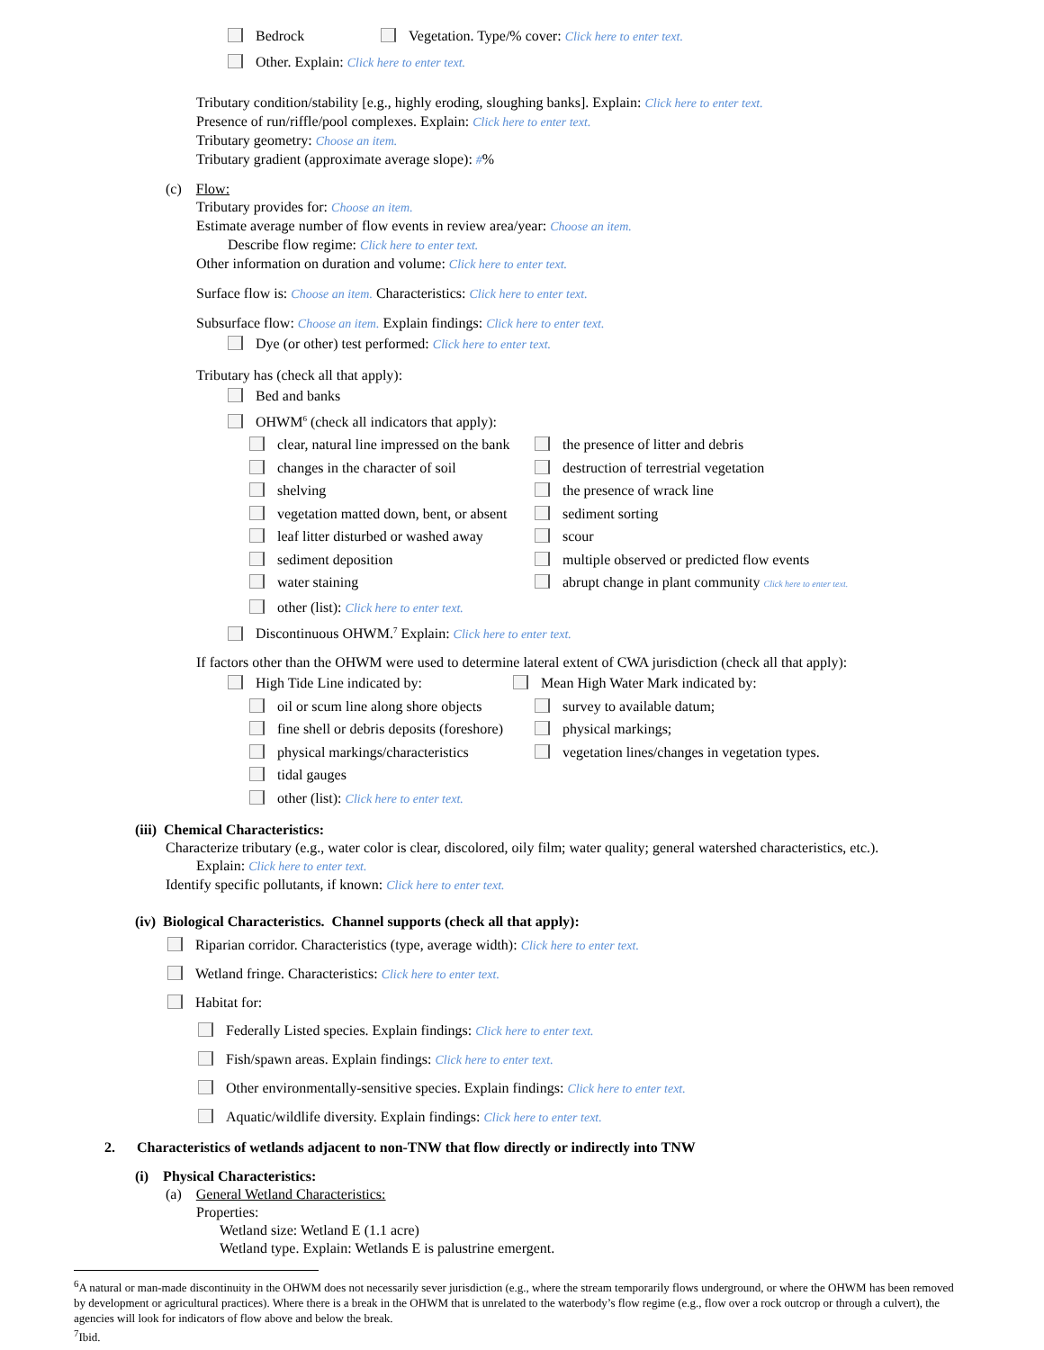Bedrock Vegetation. Type/% cover: Click here to enter text.
Other. Explain: Click here to enter text.
Tributary condition/stability [e.g., highly eroding, sloughing banks]. Explain: Click here to enter text.
Presence of run/riffle/pool complexes. Explain: Click here to enter text.
Tributary geometry: Choose an item.
Tributary gradient (approximate average slope): #%
(c) Flow:
Tributary provides for: Choose an item.
Estimate average number of flow events in review area/year: Choose an item.
Describe flow regime: Click here to enter text.
Other information on duration and volume: Click here to enter text.
Surface flow is: Choose an item. Characteristics: Click here to enter text.
Subsurface flow: Choose an item. Explain findings: Click here to enter text.
Dye (or other) test performed: Click here to enter text.
Tributary has (check all that apply):
Bed and banks
OHWM<sup>6</sup> (check all indicators that apply):
clear, natural line impressed on the bank the presence of litter and debris
changes in the character of soil destruction of terrestrial vegetation
shelving the presence of wrack line
vegetation matted down, bent, or absent sediment sorting
leaf litter disturbed or washed away scour
sediment deposition multiple observed or predicted flow events
water staining abrupt change in plant community Click here to enter text.
other (list): Click here to enter text.
Discontinuous OHWM.<sup>7</sup> Explain: Click here to enter text.
If factors other than the OHWM were used to determine lateral extent of CWA jurisdiction (check all that apply):
High Tide Line indicated by: Mean High Water Mark indicated by:
oil or scum line along shore objects survey to available datum;
fine shell or debris deposits (foreshore) physical markings;
physical markings/characteristics vegetation lines/changes in vegetation types.
tidal gauges
other (list): Click here to enter text.
(iii) Chemical Characteristics:
Characterize tributary (e.g., water color is clear, discolored, oily film; water quality; general watershed characteristics, etc.).
Explain: Click here to enter text.
Identify specific pollutants, if known: Click here to enter text.
(iv) Biological Characteristics. Channel supports (check all that apply):
Riparian corridor. Characteristics (type, average width): Click here to enter text.
Wetland fringe. Characteristics: Click here to enter text.
Habitat for:
Federally Listed species. Explain findings: Click here to enter text.
Fish/spawn areas. Explain findings: Click here to enter text.
Other environmentally-sensitive species. Explain findings: Click here to enter text.
Aquatic/wildlife diversity. Explain findings: Click here to enter text.
2. Characteristics of wetlands adjacent to non-TNW that flow directly or indirectly into TNW
(i) Physical Characteristics:
(a) General Wetland Characteristics:
Properties:
Wetland size: Wetland E (1.1 acre)
Wetland type. Explain: Wetlands E is palustrine emergent.
<sup>6</sup> A natural or man-made discontinuity in the OHWM does not necessarily sever jurisdiction (e.g., where the stream temporarily flows underground, or where the OHWM has been removed by development or agricultural practices). Where there is a break in the OHWM that is unrelated to the waterbody’s flow regime (e.g., flow over a rock outcrop or through a culvert), the agencies will look for indicators of flow above and below the break.
<sup>7</sup> Ibid.